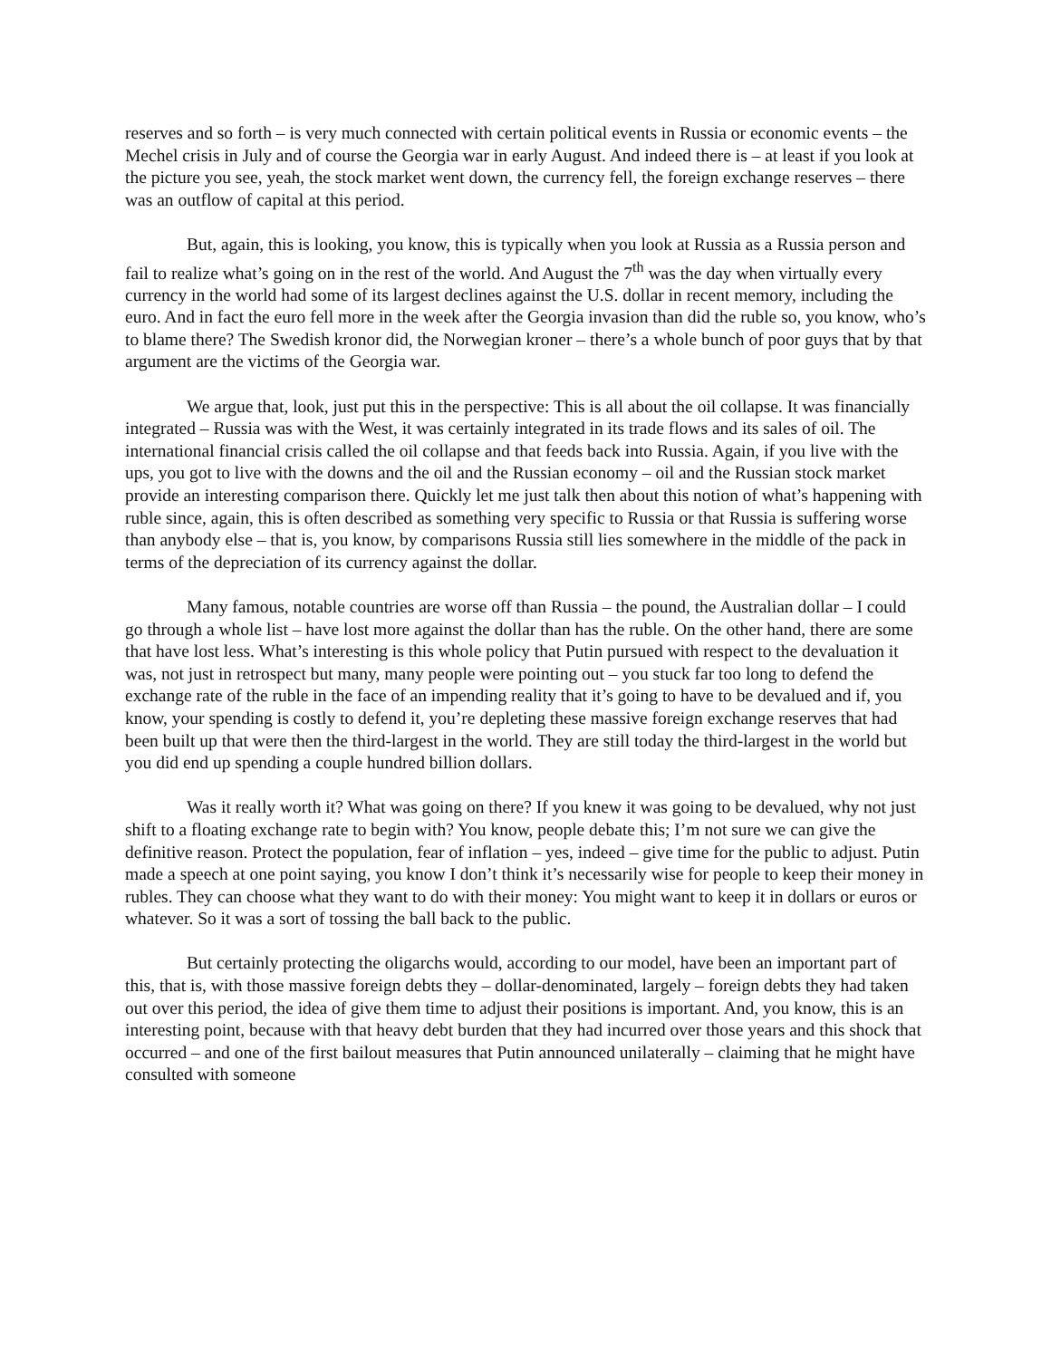reserves and so forth – is very much connected with certain political events in Russia or economic events – the Mechel crisis in July and of course the Georgia war in early August. And indeed there is – at least if you look at the picture you see, yeah, the stock market went down, the currency fell, the foreign exchange reserves – there was an outflow of capital at this period.
But, again, this is looking, you know, this is typically when you look at Russia as a Russia person and fail to realize what’s going on in the rest of the world. And August the 7<sup>th</sup> was the day when virtually every currency in the world had some of its largest declines against the U.S. dollar in recent memory, including the euro. And in fact the euro fell more in the week after the Georgia invasion than did the ruble so, you know, who’s to blame there? The Swedish kronor did, the Norwegian kroner – there’s a whole bunch of poor guys that by that argument are the victims of the Georgia war.
We argue that, look, just put this in the perspective: This is all about the oil collapse. It was financially integrated – Russia was with the West, it was certainly integrated in its trade flows and its sales of oil. The international financial crisis called the oil collapse and that feeds back into Russia. Again, if you live with the ups, you got to live with the downs and the oil and the Russian economy – oil and the Russian stock market provide an interesting comparison there. Quickly let me just talk then about this notion of what’s happening with ruble since, again, this is often described as something very specific to Russia or that Russia is suffering worse than anybody else – that is, you know, by comparisons Russia still lies somewhere in the middle of the pack in terms of the depreciation of its currency against the dollar.
Many famous, notable countries are worse off than Russia – the pound, the Australian dollar – I could go through a whole list – have lost more against the dollar than has the ruble. On the other hand, there are some that have lost less. What’s interesting is this whole policy that Putin pursued with respect to the devaluation it was, not just in retrospect but many, many people were pointing out – you stuck far too long to defend the exchange rate of the ruble in the face of an impending reality that it’s going to have to be devalued and if, you know, your spending is costly to defend it, you’re depleting these massive foreign exchange reserves that had been built up that were then the third-largest in the world. They are still today the third-largest in the world but you did end up spending a couple hundred billion dollars.
Was it really worth it? What was going on there? If you knew it was going to be devalued, why not just shift to a floating exchange rate to begin with? You know, people debate this; I’m not sure we can give the definitive reason. Protect the population, fear of inflation – yes, indeed – give time for the public to adjust. Putin made a speech at one point saying, you know I don’t think it’s necessarily wise for people to keep their money in rubles. They can choose what they want to do with their money: You might want to keep it in dollars or euros or whatever. So it was a sort of tossing the ball back to the public.
But certainly protecting the oligarchs would, according to our model, have been an important part of this, that is, with those massive foreign debts they – dollar-denominated, largely – foreign debts they had taken out over this period, the idea of give them time to adjust their positions is important. And, you know, this is an interesting point, because with that heavy debt burden that they had incurred over those years and this shock that occurred – and one of the first bailout measures that Putin announced unilaterally – claiming that he might have consulted with someone